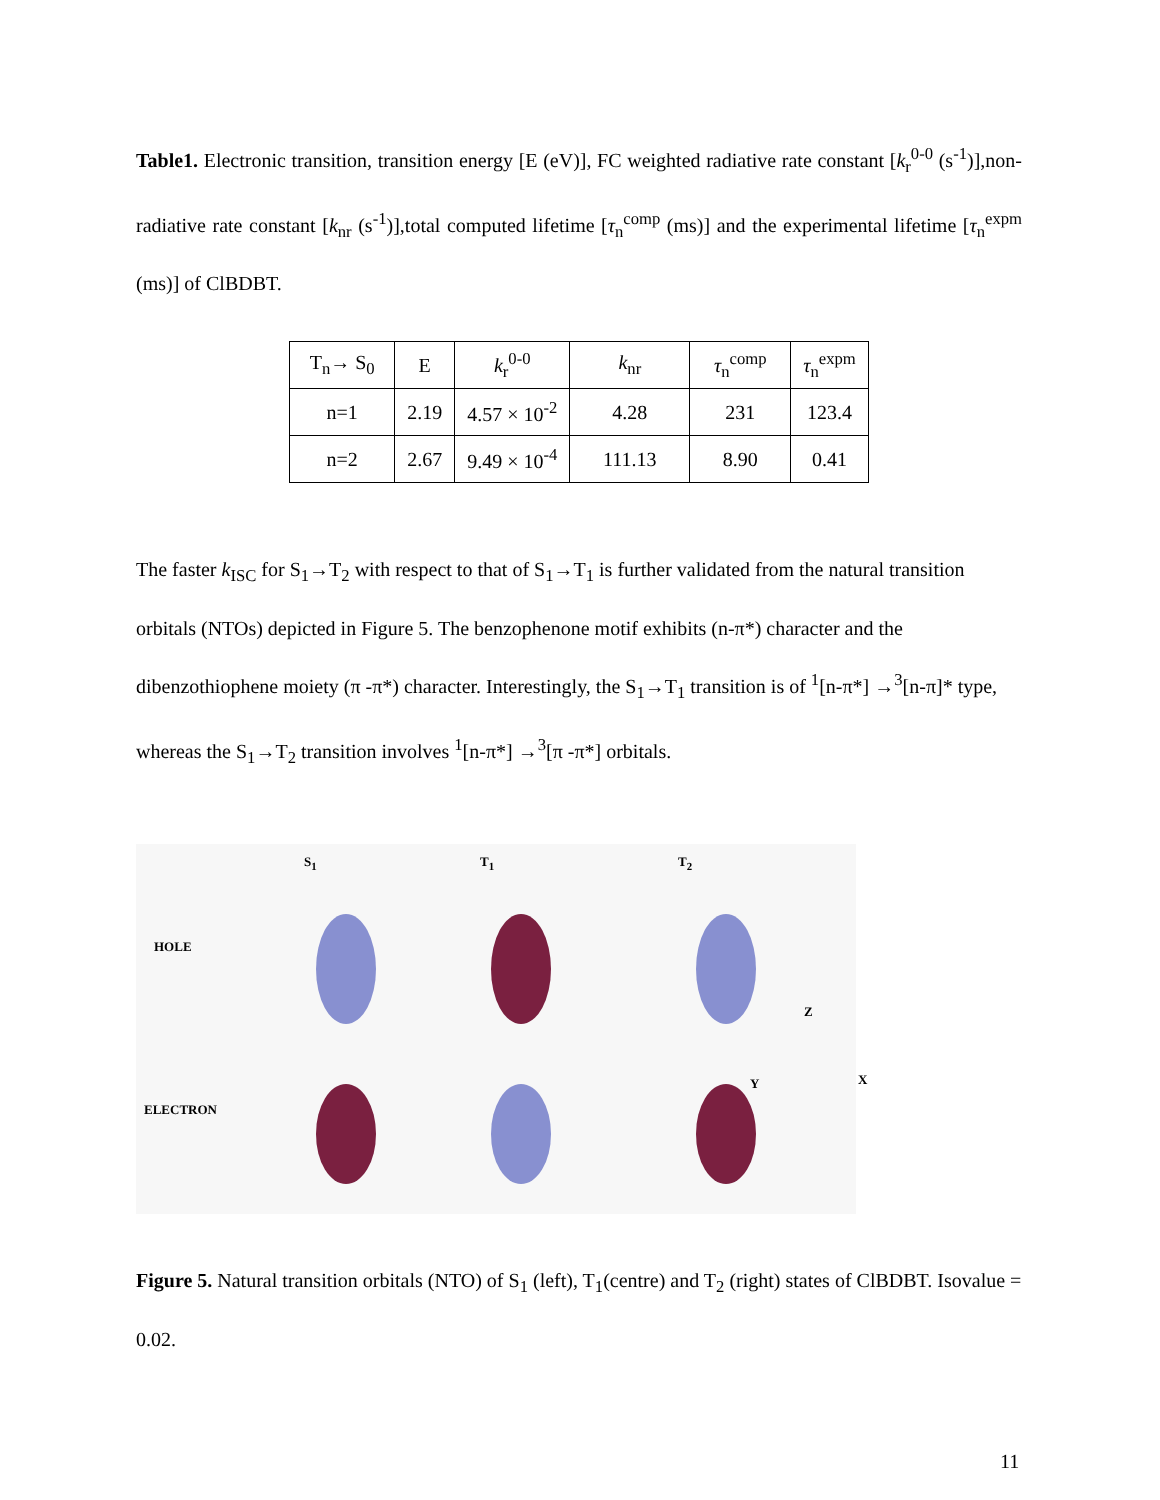Table1. Electronic transition, transition energy [E (eV)], FC weighted radiative rate constant [k<sub>r</sub><sup>0-0</sup> (s<sup>-1</sup>)],non-radiative rate constant [k<sub>nr</sub> (s<sup>-1</sup>)],total computed lifetime [τ<sub>n</sub><sup>comp</sup> (ms)] and the experimental lifetime [τ<sub>n</sub><sup>expm</sup> (ms)] of ClBDBT.
| T<sub>n</sub>→ S<sub>0</sub> | E | k<sub>r</sub><sup>0-0</sup> | k<sub>nr</sub> | τ<sub>n</sub><sup>comp</sup> | τ<sub>n</sub><sup>expm</sup> |
| n=1 | 2.19 | 4.57 × 10<sup>-2</sup> | 4.28 | 231 | 123.4 |
| n=2 | 2.67 | 9.49 × 10<sup>-4</sup> | 111.13 | 8.90 | 0.41 |
The faster k<sub>ISC</sub> for S<sub>1</sub>→T<sub>2</sub> with respect to that of S<sub>1</sub>→T<sub>1</sub> is further validated from the natural transition orbitals (NTOs) depicted in Figure 5. The benzophenone motif exhibits (n-π*) character and the dibenzothiophene moiety (π -π*) character. Interestingly, the S<sub>1</sub>→T<sub>1</sub> transition is of <sup>1</sup>[n-π*] →<sup>3</sup>[n-π]* type, whereas the S<sub>1</sub>→T<sub>2</sub> transition involves <sup>1</sup>[n-π*] →<sup>3</sup>[π -π*] orbitals.
S<sub>1</sub> T<sub>1</sub> T<sub>2</sub>
HOLE
ELECTRON
Z
Y X
Figure 5. Natural transition orbitals (NTO) of S<sub>1</sub> (left), T<sub>1</sub>(centre) and T<sub>2</sub> (right) states of ClBDBT. Isovalue = 0.02.
11